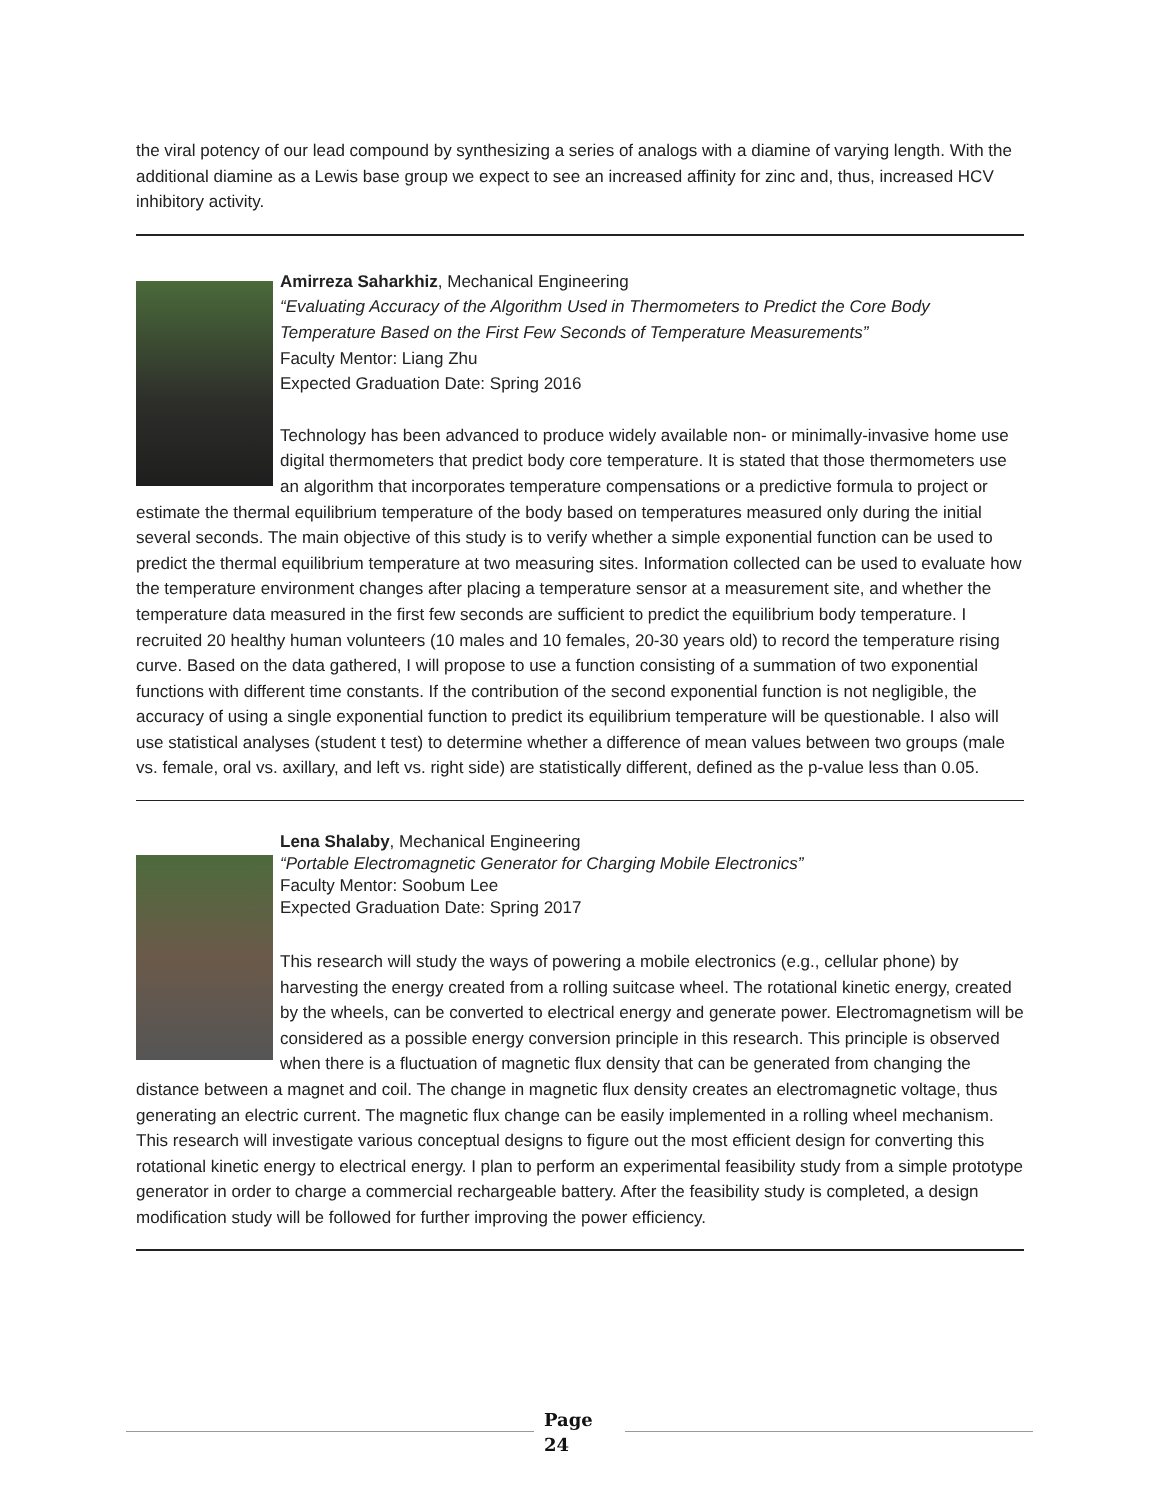the viral potency of our lead compound by synthesizing a series of analogs with a diamine of varying length. With the additional diamine as a Lewis base group we expect to see an increased affinity for zinc and, thus, increased HCV inhibitory activity.
Amirreza Saharkhiz, Mechanical Engineering
“Evaluating Accuracy of the Algorithm Used in Thermometers to Predict the Core Body Temperature Based on the First Few Seconds of Temperature Measurements”
Faculty Mentor: Liang Zhu
Expected Graduation Date: Spring 2016
Technology has been advanced to produce widely available non- or minimally-invasive home use digital thermometers that predict body core temperature. It is stated that those thermometers use an algorithm that incorporates temperature compensations or a predictive formula to project or estimate the thermal equilibrium temperature of the body based on temperatures measured only during the initial several seconds. The main objective of this study is to verify whether a simple exponential function can be used to predict the thermal equilibrium temperature at two measuring sites. Information collected can be used to evaluate how the temperature environment changes after placing a temperature sensor at a measurement site, and whether the temperature data measured in the first few seconds are sufficient to predict the equilibrium body temperature. I recruited 20 healthy human volunteers (10 males and 10 females, 20-30 years old) to record the temperature rising curve. Based on the data gathered, I will propose to use a function consisting of a summation of two exponential functions with different time constants. If the contribution of the second exponential function is not negligible, the accuracy of using a single exponential function to predict its equilibrium temperature will be questionable. I also will use statistical analyses (student t test) to determine whether a difference of mean values between two groups (male vs. female, oral vs. axillary, and left vs. right side) are statistically different, defined as the p-value less than 0.05.
Lena Shalaby, Mechanical Engineering
“Portable Electromagnetic Generator for Charging Mobile Electronics”
Faculty Mentor: Soobum Lee
Expected Graduation Date: Spring 2017
This research will study the ways of powering a mobile electronics (e.g., cellular phone) by harvesting the energy created from a rolling suitcase wheel. The rotational kinetic energy, created by the wheels, can be converted to electrical energy and generate power. Electromagnetism will be considered as a possible energy conversion principle in this research. This principle is observed when there is a fluctuation of magnetic flux density that can be generated from changing the distance between a magnet and coil. The change in magnetic flux density creates an electromagnetic voltage, thus generating an electric current. The magnetic flux change can be easily implemented in a rolling wheel mechanism. This research will investigate various conceptual designs to figure out the most efficient design for converting this rotational kinetic energy to electrical energy. I plan to perform an experimental feasibility study from a simple prototype generator in order to charge a commercial rechargeable battery. After the feasibility study is completed, a design modification study will be followed for further improving the power efficiency.
Page
24